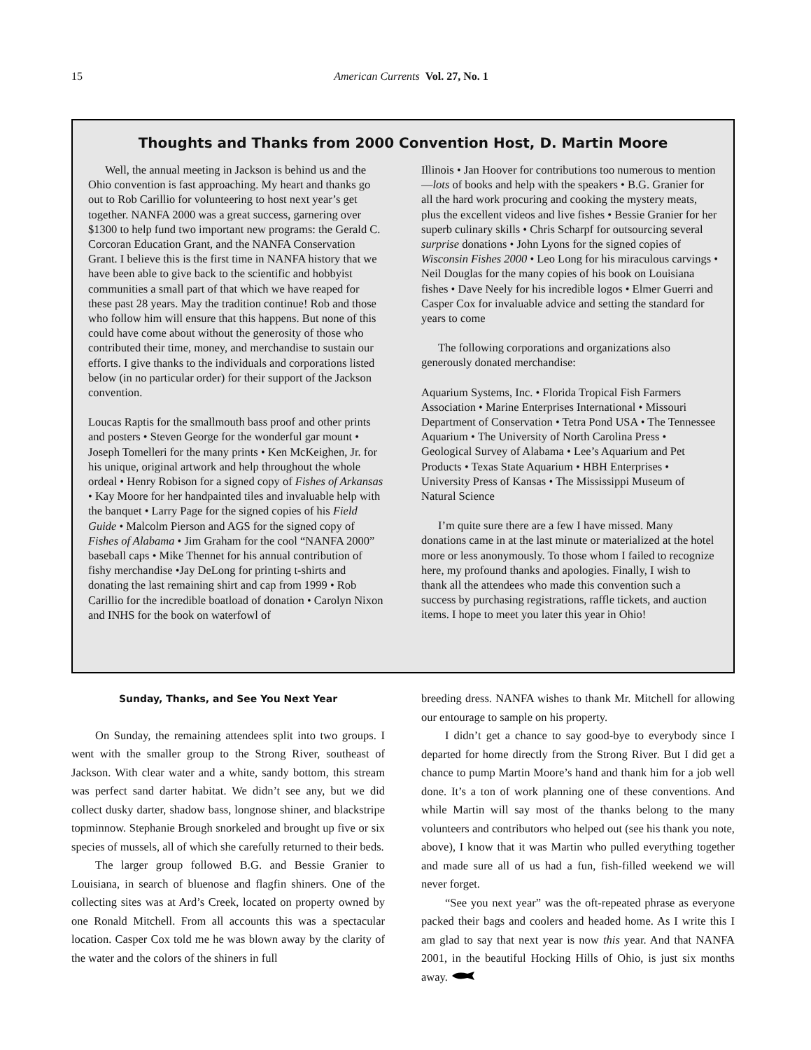15
American Currents Vol. 27, No. 1
Thoughts and Thanks from 2000 Convention Host, D. Martin Moore
Well, the annual meeting in Jackson is behind us and the Ohio convention is fast approaching. My heart and thanks go out to Rob Carillio for volunteering to host next year’s get together. NANFA 2000 was a great success, garnering over $1300 to help fund two important new programs: the Gerald C. Corcoran Education Grant, and the NANFA Conservation Grant. I believe this is the first time in NANFA history that we have been able to give back to the scientific and hobbyist communities a small part of that which we have reaped for these past 28 years. May the tradition continue! Rob and those who follow him will ensure that this happens. But none of this could have come about without the generosity of those who contributed their time, money, and merchandise to sustain our efforts. I give thanks to the individuals and corporations listed below (in no particular order) for their support of the Jackson convention.
Loucas Raptis for the smallmouth bass proof and other prints and posters • Steven George for the wonderful gar mount • Joseph Tomelleri for the many prints • Ken McKeighen, Jr. for his unique, original artwork and help throughout the whole ordeal • Henry Robison for a signed copy of Fishes of Arkansas • Kay Moore for her handpainted tiles and invaluable help with the banquet • Larry Page for the signed copies of his Field Guide • Malcolm Pierson and AGS for the signed copy of Fishes of Alabama • Jim Graham for the cool “NANFA 2000” baseball caps • Mike Thennet for his annual contribution of fishy merchandise •Jay DeLong for printing t-shirts and donating the last remaining shirt and cap from 1999 • Rob Carillio for the incredible boatload of donation • Carolyn Nixon and INHS for the book on waterfowl of
Illinois • Jan Hoover for contributions too numerous to mention—lots of books and help with the speakers • B.G. Granier for all the hard work procuring and cooking the mystery meats, plus the excellent videos and live fishes • Bessie Granier for her superb culinary skills • Chris Scharpf for outsourcing several surprise donations • John Lyons for the signed copies of Wisconsin Fishes 2000 • Leo Long for his miraculous carvings • Neil Douglas for the many copies of his book on Louisiana fishes • Dave Neely for his incredible logos • Elmer Guerri and Casper Cox for invaluable advice and setting the standard for years to come
The following corporations and organizations also generously donated merchandise:
Aquarium Systems, Inc. • Florida Tropical Fish Farmers Association • Marine Enterprises International • Missouri Department of Conservation • Tetra Pond USA • The Tennessee Aquarium • The University of North Carolina Press • Geological Survey of Alabama • Lee’s Aquarium and Pet Products • Texas State Aquarium • HBH Enterprises • University Press of Kansas • The Mississippi Museum of Natural Science
I’m quite sure there are a few I have missed. Many donations came in at the last minute or materialized at the hotel more or less anonymously. To those whom I failed to recognize here, my profound thanks and apologies. Finally, I wish to thank all the attendees who made this convention such a success by purchasing registrations, raffle tickets, and auction items. I hope to meet you later this year in Ohio!
Sunday, Thanks, and See You Next Year
On Sunday, the remaining attendees split into two groups. I went with the smaller group to the Strong River, southeast of Jackson. With clear water and a white, sandy bottom, this stream was perfect sand darter habitat. We didn’t see any, but we did collect dusky darter, shadow bass, longnose shiner, and blackstripe topminnow. Stephanie Brough snorkeled and brought up five or six species of mussels, all of which she carefully returned to their beds.
The larger group followed B.G. and Bessie Granier to Louisiana, in search of bluenose and flagfin shiners. One of the collecting sites was at Ard’s Creek, located on property owned by one Ronald Mitchell. From all accounts this was a spectacular location. Casper Cox told me he was blown away by the clarity of the water and the colors of the shiners in full
breeding dress. NANFA wishes to thank Mr. Mitchell for allowing our entourage to sample on his property.
I didn’t get a chance to say good-bye to everybody since I departed for home directly from the Strong River. But I did get a chance to pump Martin Moore’s hand and thank him for a job well done. It’s a ton of work planning one of these conventions. And while Martin will say most of the thanks belong to the many volunteers and contributors who helped out (see his thank you note, above), I know that it was Martin who pulled everything together and made sure all of us had a fun, fish-filled weekend we will never forget.
“See you next year” was the oft-repeated phrase as everyone packed their bags and coolers and headed home. As I write this I am glad to say that next year is now this year. And that NANFA 2001, in the beautiful Hocking Hills of Ohio, is just six months away.